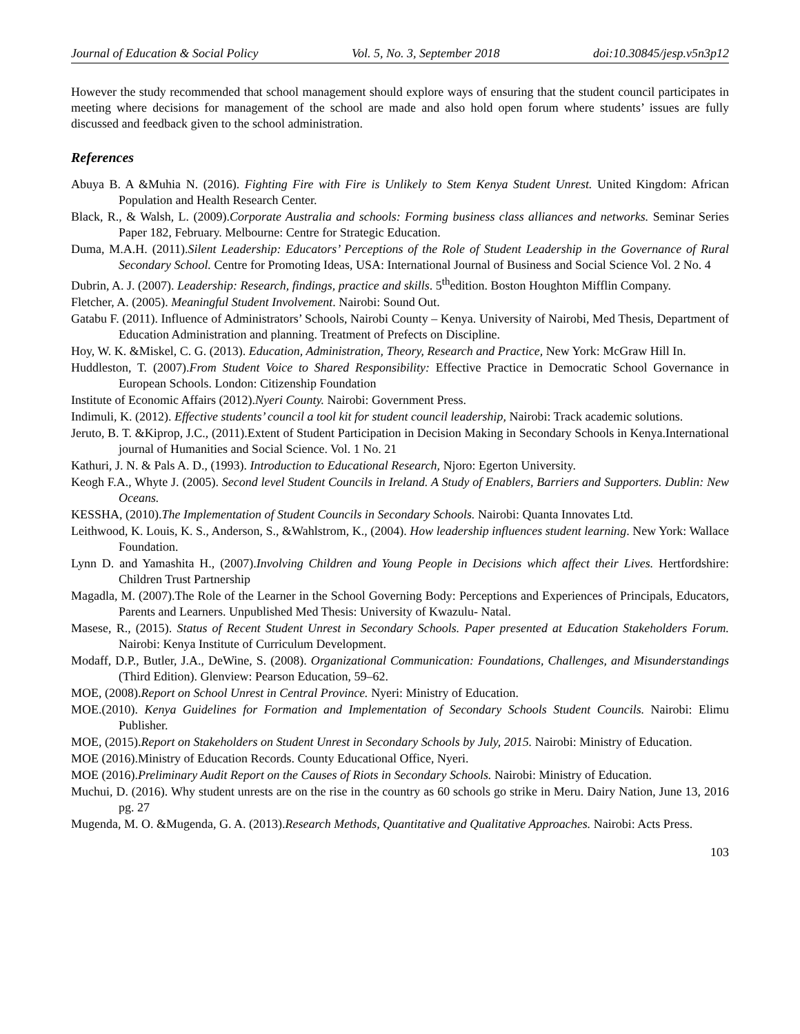Journal of Education & Social Policy Vol. 5, No. 3, September 2018 doi:10.30845/jesp.v5n3p12
However the study recommended that school management should explore ways of ensuring that the student council participates in meeting where decisions for management of the school are made and also hold open forum where students’ issues are fully discussed and feedback given to the school administration.
References
Abuya B. A &Muhia N. (2016). Fighting Fire with Fire is Unlikely to Stem Kenya Student Unrest. United Kingdom: African Population and Health Research Center.
Black, R., & Walsh, L. (2009).Corporate Australia and schools: Forming business class alliances and networks. Seminar Series Paper 182, February. Melbourne: Centre for Strategic Education.
Duma, M.A.H. (2011).Silent Leadership: Educators’ Perceptions of the Role of Student Leadership in the Governance of Rural Secondary School. Centre for Promoting Ideas, USA: International Journal of Business and Social Science Vol. 2 No. 4
Dubrin, A. J. (2007). Leadership: Research, findings, practice and skills. 5<sup>th</sup>edition. Boston Houghton Mifflin Company.
Fletcher, A. (2005). Meaningful Student Involvement. Nairobi: Sound Out.
Gatabu F. (2011). Influence of Administrators’ Schools, Nairobi County – Kenya. University of Nairobi, Med Thesis, Department of Education Administration and planning. Treatment of Prefects on Discipline.
Hoy, W. K. &Miskel, C. G. (2013). Education, Administration, Theory, Research and Practice, New York: McGraw Hill In.
Huddleston, T. (2007).From Student Voice to Shared Responsibility: Effective Practice in Democratic School Governance in European Schools. London: Citizenship Foundation
Institute of Economic Affairs (2012).Nyeri County. Nairobi: Government Press.
Indimuli, K. (2012). Effective students’ council a tool kit for student council leadership, Nairobi: Track academic solutions.
Jeruto, B. T. &Kiprop, J.C., (2011).Extent of Student Participation in Decision Making in Secondary Schools in Kenya.International journal of Humanities and Social Science. Vol. 1 No. 21
Kathuri, J. N. & Pals A. D., (1993). Introduction to Educational Research, Njoro: Egerton University.
Keogh F.A., Whyte J. (2005). Second level Student Councils in Ireland. A Study of Enablers, Barriers and Supporters. Dublin: New Oceans.
KESSHA, (2010).The Implementation of Student Councils in Secondary Schools. Nairobi: Quanta Innovates Ltd.
Leithwood, K. Louis, K. S., Anderson, S., &Wahlstrom, K., (2004). How leadership influences student learning. New York: Wallace Foundation.
Lynn D. and Yamashita H., (2007).Involving Children and Young People in Decisions which affect their Lives. Hertfordshire: Children Trust Partnership
Magadla, M. (2007).The Role of the Learner in the School Governing Body: Perceptions and Experiences of Principals, Educators, Parents and Learners. Unpublished Med Thesis: University of Kwazulu- Natal.
Masese, R., (2015). Status of Recent Student Unrest in Secondary Schools. Paper presented at Education Stakeholders Forum. Nairobi: Kenya Institute of Curriculum Development.
Modaff, D.P., Butler, J.A., DeWine, S. (2008). Organizational Communication: Foundations, Challenges, and Misunderstandings (Third Edition). Glenview: Pearson Education, 59–62.
MOE, (2008).Report on School Unrest in Central Province. Nyeri: Ministry of Education.
MOE.(2010). Kenya Guidelines for Formation and Implementation of Secondary Schools Student Councils. Nairobi: Elimu Publisher.
MOE, (2015).Report on Stakeholders on Student Unrest in Secondary Schools by July, 2015. Nairobi: Ministry of Education.
MOE (2016).Ministry of Education Records. County Educational Office, Nyeri.
MOE (2016).Preliminary Audit Report on the Causes of Riots in Secondary Schools. Nairobi: Ministry of Education.
Muchui, D. (2016). Why student unrests are on the rise in the country as 60 schools go strike in Meru. Dairy Nation, June 13, 2016 pg. 27
Mugenda, M. O. &Mugenda, G. A. (2013).Research Methods, Quantitative and Qualitative Approaches. Nairobi: Acts Press.
103